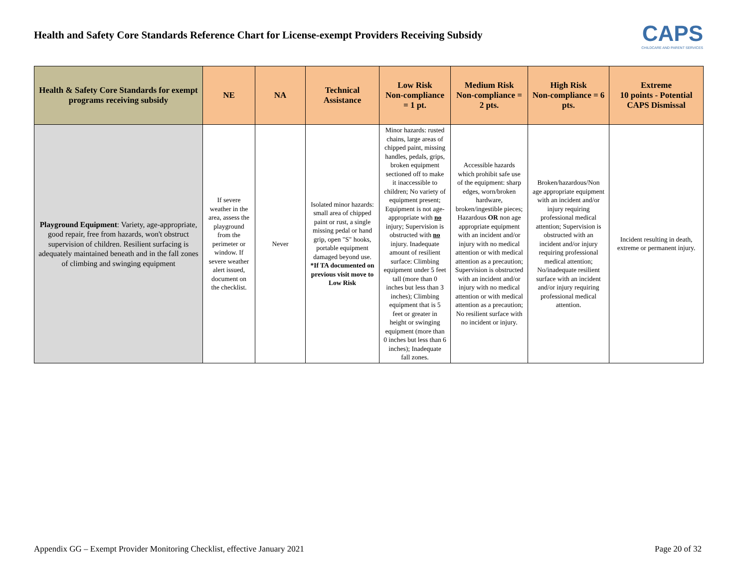Health and Safety Core Standards Reference Chart for License-exempt Providers Receiving Subsidy
CAPS
CHILDCARE AND PARENT SERVICES
| Health & Safety Core Standards for exempt programs receiving subsidy | NE | NA | Technical Assistance | Low Risk Non-compliance = 1 pt. | Medium Risk Non-compliance = 2 pts. | High Risk Non-compliance = 6 pts. | Extreme 10 points - Potential CAPS Dismissal |
| --- | --- | --- | --- | --- | --- | --- | --- |
| Playground Equipment : Variety, age-appropriate, good repair, free from hazards, won't obstruct supervision of children. Resilient surfacing is adequately maintained beneath and in the fall zones of climbing and swinging equipment | If severe weather in the area, assess the playground from the perimeter or window. If severe weather alert issued, document on the checklist. | Never | Isolated minor hazards: small area of chipped paint or rust, a single missing pedal or hand grip, open "S" hooks, portable equipment damaged beyond use. *If TA documented on previous visit move to Low Risk | Minor hazards: rusted chains, large areas of chipped paint, missing handles, pedals, grips, broken equipment sectioned off to make it inaccessible to children; No variety of equipment present; Equipment is not age-appropriate with no injury; Supervision is obstructed with no injury. Inadequate amount of resilient surface: Climbing equipment under 5 feet tall (more than 0 inches but less than 3 inches); Climbing equipment that is 5 feet or greater in height or swinging equipment (more than 0 inches but less than 6 inches); Inadequate fall zones. | Accessible hazards which prohibit safe use of the equipment: sharp edges, worn/broken hardware, broken/ingestible pieces; Hazardous OR non age appropriate equipment with an incident and/or injury with no medical attention or with medical attention as a precaution; Supervision is obstructed with an incident and/or injury with no medical attention or with medical attention as a precaution; No resilient surface with no incident or injury. | Broken/hazardous/Non age appropriate equipment with an incident and/or injury requiring professional medical attention; Supervision is obstructed with an incident and/or injury requiring professional medical attention; No/inadequate resilient surface with an incident and/or injury requiring professional medical attention. | Incident resulting in death, extreme or permanent injury. |
Appendix GG – Exempt Provider Monitoring Checklist, effective January 2021 Page 20 of 32